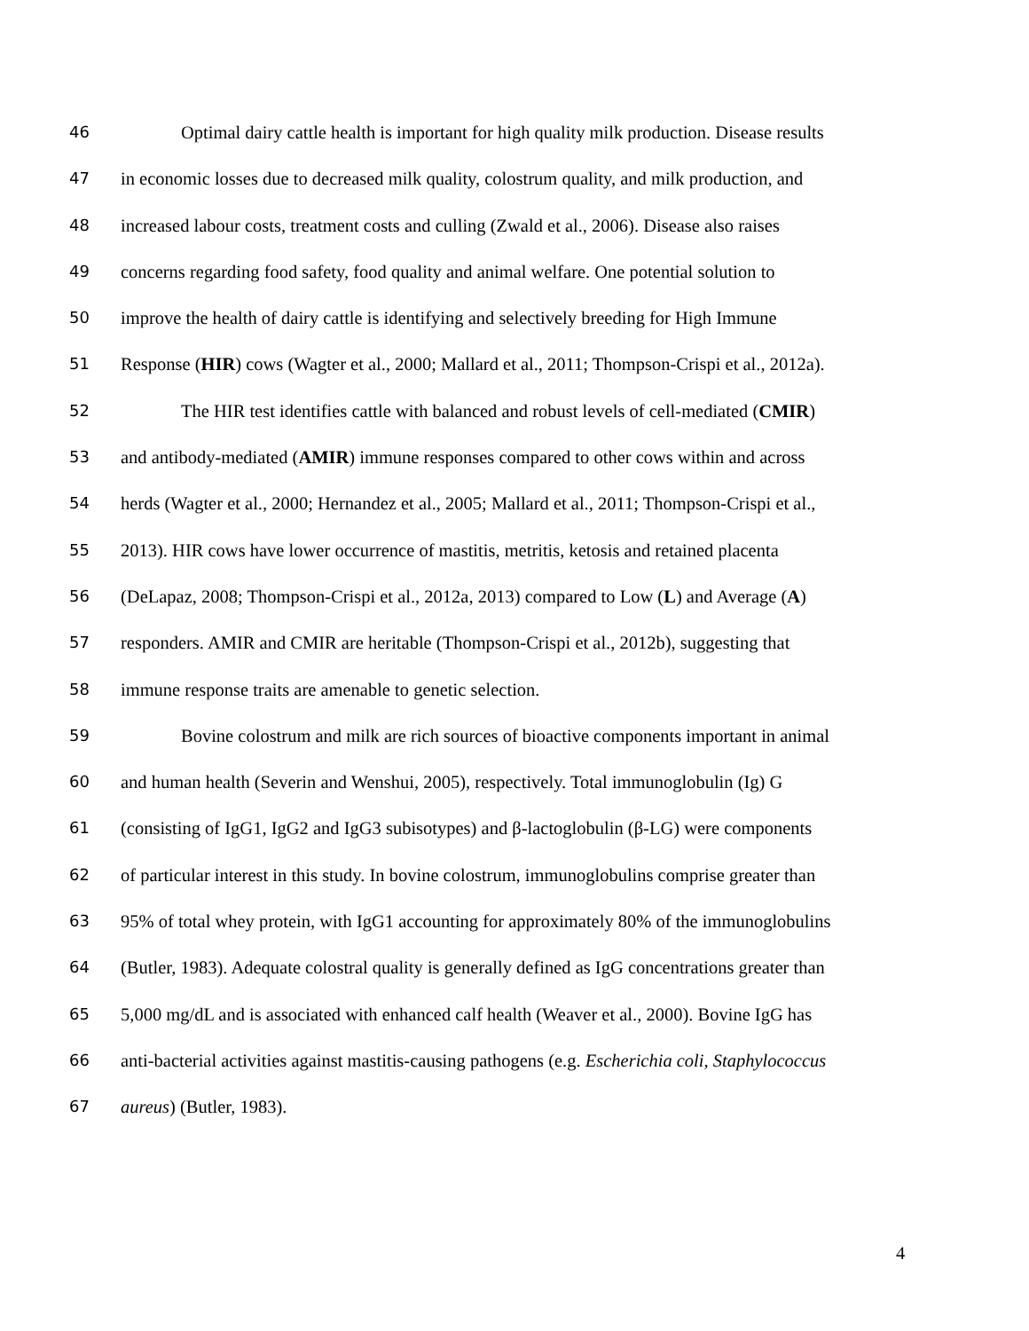46 Optimal dairy cattle health is important for high quality milk production. Disease results
47 in economic losses due to decreased milk quality, colostrum quality, and milk production, and
48 increased labour costs, treatment costs and culling (Zwald et al., 2006). Disease also raises
49 concerns regarding food safety, food quality and animal welfare. One potential solution to
50 improve the health of dairy cattle is identifying and selectively breeding for High Immune
51 Response (HIR) cows (Wagter et al., 2000; Mallard et al., 2011; Thompson-Crispi et al., 2012a).
52 The HIR test identifies cattle with balanced and robust levels of cell-mediated (CMIR)
53 and antibody-mediated (AMIR) immune responses compared to other cows within and across
54 herds (Wagter et al., 2000; Hernandez et al., 2005; Mallard et al., 2011; Thompson-Crispi et al.,
55 2013). HIR cows have lower occurrence of mastitis, metritis, ketosis and retained placenta
56 (DeLapaz, 2008; Thompson-Crispi et al., 2012a, 2013) compared to Low (L) and Average (A)
57 responders. AMIR and CMIR are heritable (Thompson-Crispi et al., 2012b), suggesting that
58 immune response traits are amenable to genetic selection.
59 Bovine colostrum and milk are rich sources of bioactive components important in animal
60 and human health (Severin and Wenshui, 2005), respectively. Total immunoglobulin (Ig) G
61 (consisting of IgG1, IgG2 and IgG3 subisotypes) and β-lactoglobulin (β-LG) were components
62 of particular interest in this study. In bovine colostrum, immunoglobulins comprise greater than
63 95% of total whey protein, with IgG1 accounting for approximately 80% of the immunoglobulins
64 (Butler, 1983). Adequate colostral quality is generally defined as IgG concentrations greater than
65 5,000 mg/dL and is associated with enhanced calf health (Weaver et al., 2000). Bovine IgG has
66 anti-bacterial activities against mastitis-causing pathogens (e.g. Escherichia coli, Staphylococcus
67 aureus) (Butler, 1983).
4